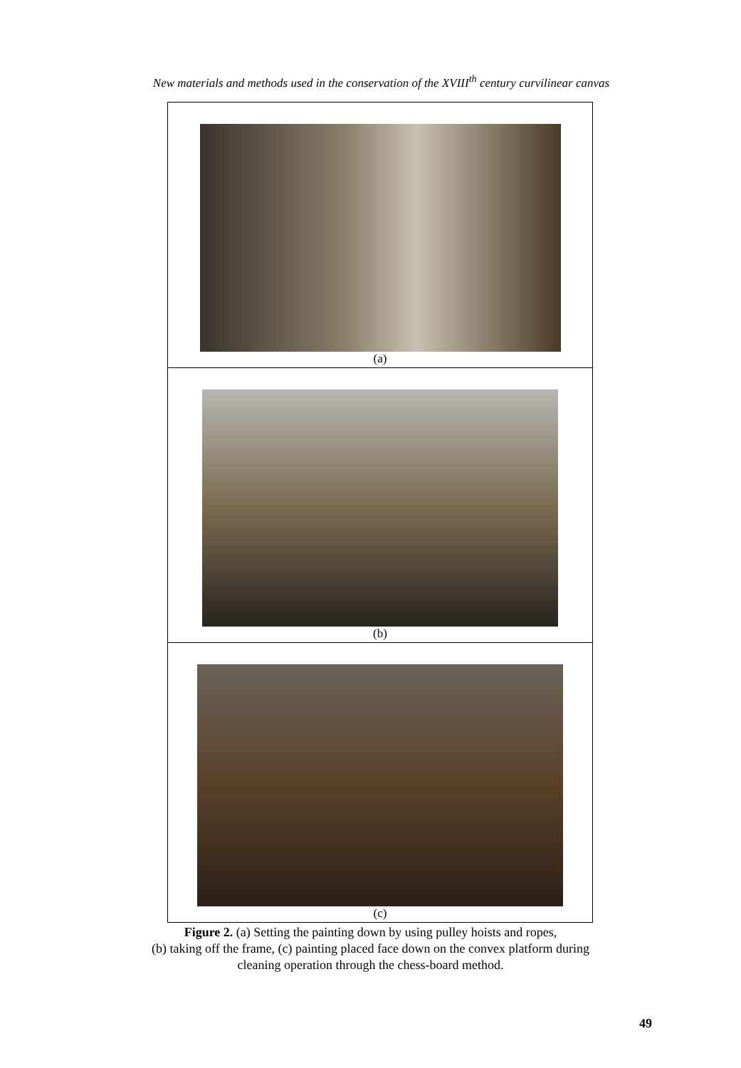New materials and methods used in the conservation of the XVIII<sup>th</sup> century curvilinear canvas
(a)
(b)
(c)
Figure 2. (a) Setting the painting down by using pulley hoists and ropes,
(b) taking off the frame, (c) painting placed face down on the convex platform during
cleaning operation through the chess-board method.
49